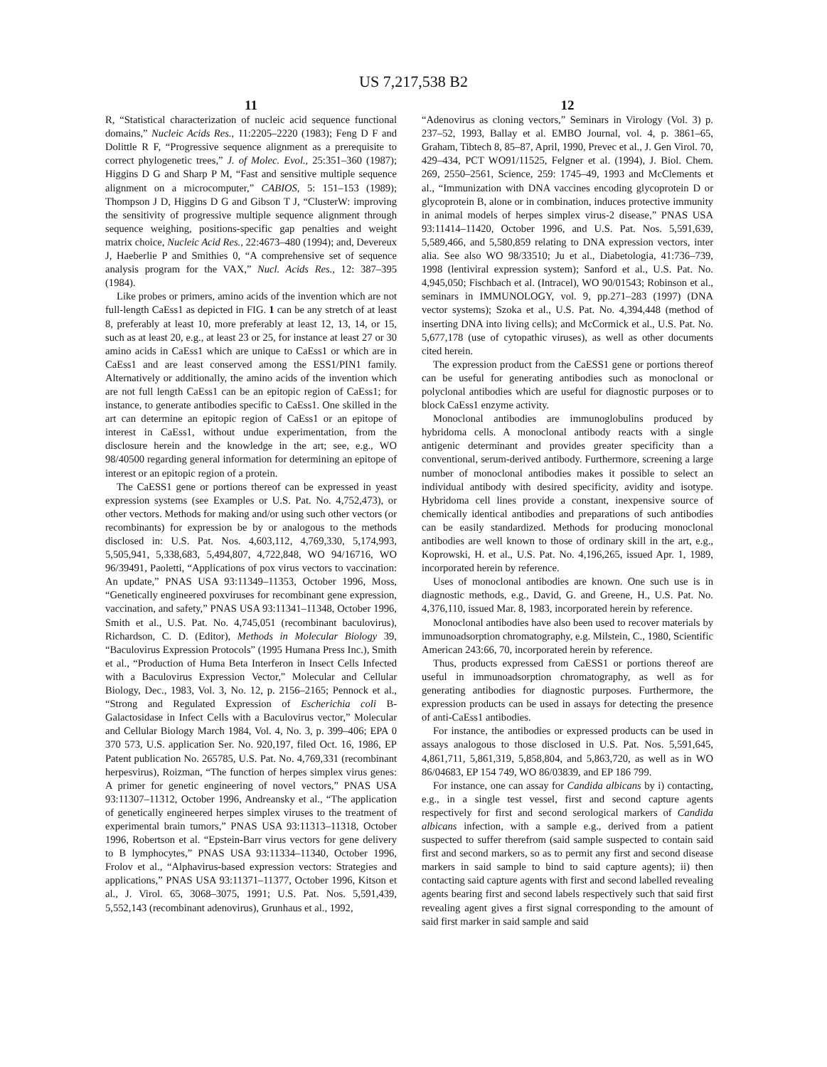US 7,217,538 B2
11
R, “Statistical characterization of nucleic acid sequence functional domains,” Nucleic Acids Res., 11:2205–2220 (1983); Feng D F and Dolittle R F, “Progressive sequence alignment as a prerequisite to correct phylogenetic trees,” J. of Molec. Evol., 25:351–360 (1987); Higgins D G and Sharp P M, “Fast and sensitive multiple sequence alignment on a microcomputer,” CABIOS, 5: 151–153 (1989); Thompson J D, Higgins D G and Gibson T J, “ClusterW: improving the sensitivity of progressive multiple sequence alignment through sequence weighing, positions-specific gap penalties and weight matrix choice, Nucleic Acid Res., 22:4673–480 (1994); and, Devereux J, Haeberlie P and Smithies 0, “A comprehensive set of sequence analysis program for the VAX,” Nucl. Acids Res., 12: 387–395 (1984).
Like probes or primers, amino acids of the invention which are not full-length CaEss1 as depicted in FIG. 1 can be any stretch of at least 8, preferably at least 10, more preferably at least 12, 13, 14, or 15, such as at least 20, e.g., at least 23 or 25, for instance at least 27 or 30 amino acids in CaEss1 which are unique to CaEss1 or which are in CaEss1 and are least conserved among the ESS1/PIN1 family. Alternatively or additionally, the amino acids of the invention which are not full length CaEss1 can be an epitopic region of CaEss1; for instance, to generate antibodies specific to CaEss1. One skilled in the art can determine an epitopic region of CaEss1 or an epitope of interest in CaEss1, without undue experimentation, from the disclosure herein and the knowledge in the art; see, e.g., WO 98/40500 regarding general information for determining an epitope of interest or an epitopic region of a protein.
The CaESS1 gene or portions thereof can be expressed in yeast expression systems (see Examples or U.S. Pat. No. 4,752,473), or other vectors. Methods for making and/or using such other vectors (or recombinants) for expression be by or analogous to the methods disclosed in: U.S. Pat. Nos. 4,603,112, 4,769,330, 5,174,993, 5,505,941, 5,338,683, 5,494,807, 4,722,848, WO 94/16716, WO 96/39491, Paoletti, “Applications of pox virus vectors to vaccination: An update,” PNAS USA 93:11349–11353, October 1996, Moss, “Genetically engineered poxviruses for recombinant gene expression, vaccination, and safety,” PNAS USA 93:11341–11348, October 1996, Smith et al., U.S. Pat. No. 4,745,051 (recombinant baculovirus), Richardson, C. D. (Editor), Methods in Molecular Biology 39, “Baculovirus Expression Protocols” (1995 Humana Press Inc.), Smith et al., “Production of Huma Beta Interferon in Insect Cells Infected with a Baculovirus Expression Vector,” Molecular and Cellular Biology, Dec., 1983, Vol. 3, No. 12, p. 2156–2165; Pennock et al., “Strong and Regulated Expression of Escherichia coli B-Galactosidase in Infect Cells with a Baculovirus vector,” Molecular and Cellular Biology March 1984, Vol. 4, No. 3, p. 399–406; EPA 0 370 573, U.S. application Ser. No. 920,197, filed Oct. 16, 1986, EP Patent publication No. 265785, U.S. Pat. No. 4,769,331 (recombinant herpesvirus), Roizman, “The function of herpes simplex virus genes: A primer for genetic engineering of novel vectors,” PNAS USA 93:11307–11312, October 1996, Andreansky et al., “The application of genetically engineered herpes simplex viruses to the treatment of experimental brain tumors,” PNAS USA 93:11313–11318, October 1996, Robertson et al. “Epstein-Barr virus vectors for gene delivery to B lymphocytes,” PNAS USA 93:11334–11340, October 1996, Frolov et al., “Alphavirus-based expression vectors: Strategies and applications,” PNAS USA 93:11371–11377, October 1996, Kitson et al., J. Virol. 65, 3068–3075, 1991; U.S. Pat. Nos. 5,591,439, 5,552,143 (recombinant adenovirus), Grunhaus et al., 1992,
12
“Adenovirus as cloning vectors,” Seminars in Virology (Vol. 3) p. 237–52, 1993, Ballay et al. EMBO Journal, vol. 4, p. 3861–65, Graham, Tibtech 8, 85–87, April, 1990, Prevec et al., J. Gen Virol. 70, 429–434, PCT WO91/11525, Felgner et al. (1994), J. Biol. Chem. 269, 2550–2561, Science, 259: 1745–49, 1993 and McClements et al., “Immunization with DNA vaccines encoding glycoprotein D or glycoprotein B, alone or in combination, induces protective immunity in animal models of herpes simplex virus-2 disease,” PNAS USA 93:11414–11420, October 1996, and U.S. Pat. Nos. 5,591,639, 5,589,466, and 5,580,859 relating to DNA expression vectors, inter alia. See also WO 98/33510; Ju et al., Diabetologia, 41:736–739, 1998 (lentiviral expression system); Sanford et al., U.S. Pat. No. 4,945,050; Fischbach et al. (Intracel), WO 90/01543; Robinson et al., seminars in IMMUNOLOGY, vol. 9, pp.271–283 (1997) (DNA vector systems); Szoka et al., U.S. Pat. No. 4,394,448 (method of inserting DNA into living cells); and McCormick et al., U.S. Pat. No. 5,677,178 (use of cytopathic viruses), as well as other documents cited herein.
The expression product from the CaESS1 gene or portions thereof can be useful for generating antibodies such as monoclonal or polyclonal antibodies which are useful for diagnostic purposes or to block CaEss1 enzyme activity.
Monoclonal antibodies are immunoglobulins produced by hybridoma cells. A monoclonal antibody reacts with a single antigenic determinant and provides greater specificity than a conventional, serum-derived antibody. Furthermore, screening a large number of monoclonal antibodies makes it possible to select an individual antibody with desired specificity, avidity and isotype. Hybridoma cell lines provide a constant, inexpensive source of chemically identical antibodies and preparations of such antibodies can be easily standardized. Methods for producing monoclonal antibodies are well known to those of ordinary skill in the art, e.g., Koprowski, H. et al., U.S. Pat. No. 4,196,265, issued Apr. 1, 1989, incorporated herein by reference.
Uses of monoclonal antibodies are known. One such use is in diagnostic methods, e.g., David, G. and Greene, H., U.S. Pat. No. 4,376,110, issued Mar. 8, 1983, incorporated herein by reference.
Monoclonal antibodies have also been used to recover materials by immunoadsorption chromatography, e.g. Milstein, C., 1980, Scientific American 243:66, 70, incorporated herein by reference.
Thus, products expressed from CaESS1 or portions thereof are useful in immunoadsorption chromatography, as well as for generating antibodies for diagnostic purposes. Furthermore, the expression products can be used in assays for detecting the presence of anti-CaEss1 antibodies.
For instance, the antibodies or expressed products can be used in assays analogous to those disclosed in U.S. Pat. Nos. 5,591,645, 4,861,711, 5,861,319, 5,858,804, and 5,863,720, as well as in WO 86/04683, EP 154 749, WO 86/03839, and EP 186 799.
For instance, one can assay for Candida albicans by i) contacting, e.g., in a single test vessel, first and second capture agents respectively for first and second serological markers of Candida albicans infection, with a sample e.g., derived from a patient suspected to suffer therefrom (said sample suspected to contain said first and second markers, so as to permit any first and second disease markers in said sample to bind to said capture agents); ii) then contacting said capture agents with first and second labelled revealing agents bearing first and second labels respectively such that said first revealing agent gives a first signal corresponding to the amount of said first marker in said sample and said